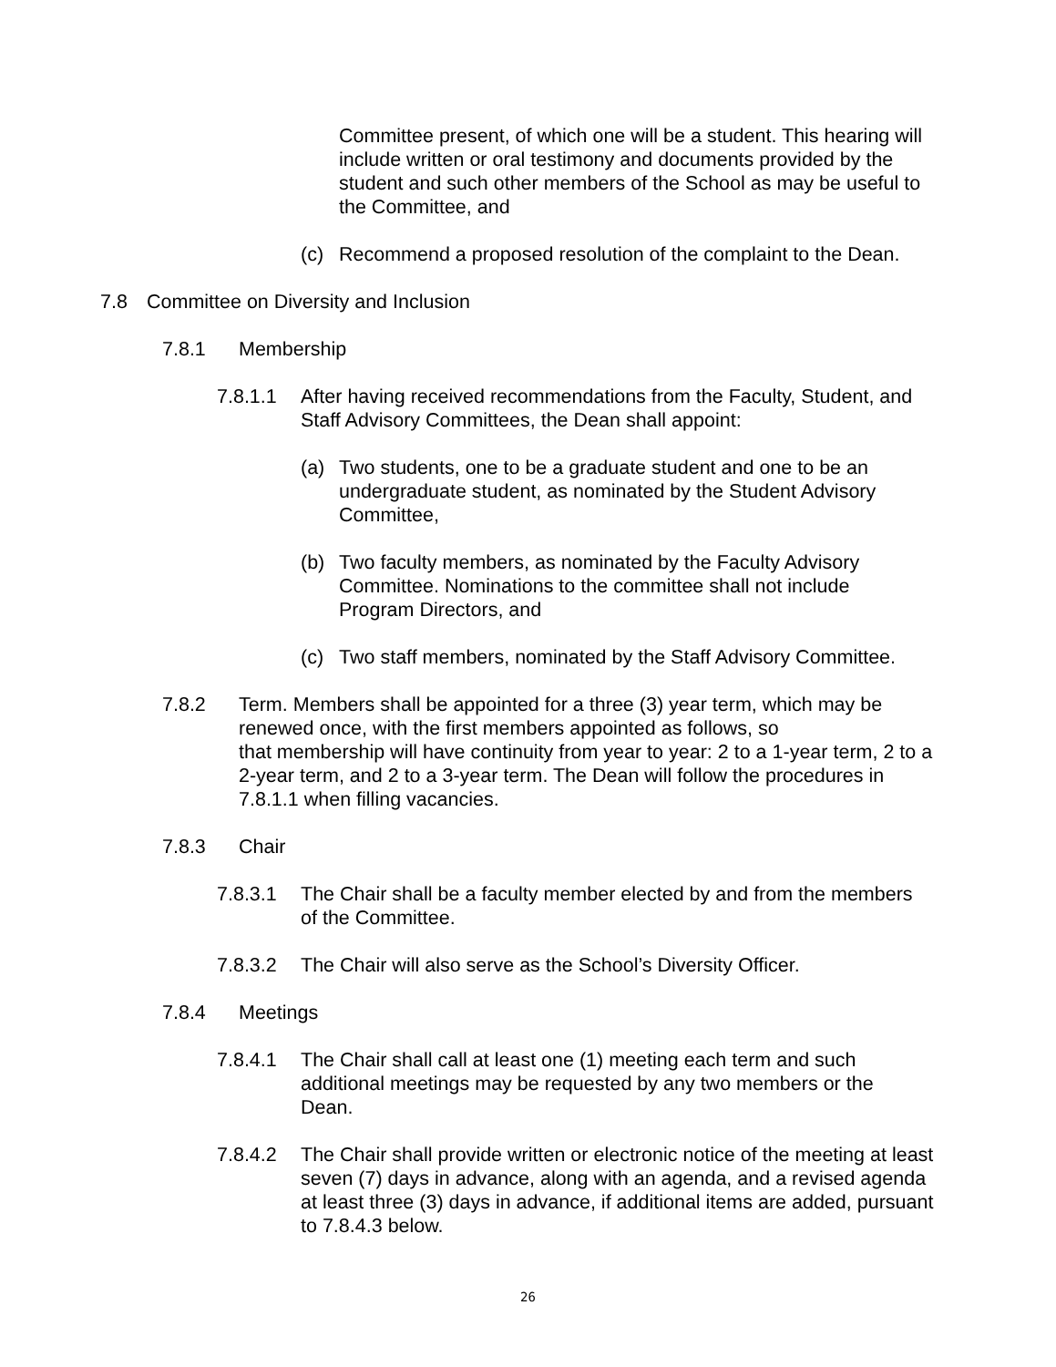Committee present, of which one will be a student. This hearing will include written or oral testimony and documents provided by the student and such other members of the School as may be useful to the Committee, and
(c) Recommend a proposed resolution of the complaint to the Dean.
7.8 Committee on Diversity and Inclusion
7.8.1 Membership
7.8.1.1 After having received recommendations from the Faculty, Student, and Staff Advisory Committees, the Dean shall appoint:
(a) Two students, one to be a graduate student and one to be an undergraduate student, as nominated by the Student Advisory Committee,
(b) Two faculty members, as nominated by the Faculty Advisory Committee. Nominations to the committee shall not include Program Directors, and
(c) Two staff members, nominated by the Staff Advisory Committee.
7.8.2 Term. Members shall be appointed for a three (3) year term, which may be renewed once, with the first members appointed as follows, so
that membership will have continuity from year to year: 2 to a 1-year term, 2 to a 2-year term, and 2 to a 3-year term. The Dean will follow the procedures in 7.8.1.1 when filling vacancies.
7.8.3 Chair
7.8.3.1 The Chair shall be a faculty member elected by and from the members of the Committee.
7.8.3.2 The Chair will also serve as the School’s Diversity Officer.
7.8.4 Meetings
7.8.4.1 The Chair shall call at least one (1) meeting each term and such additional meetings may be requested by any two members or the Dean.
7.8.4.2 The Chair shall provide written or electronic notice of the meeting at least seven (7) days in advance, along with an agenda, and a revised agenda at least three (3) days in advance, if additional items are added, pursuant to 7.8.4.3 below.
26